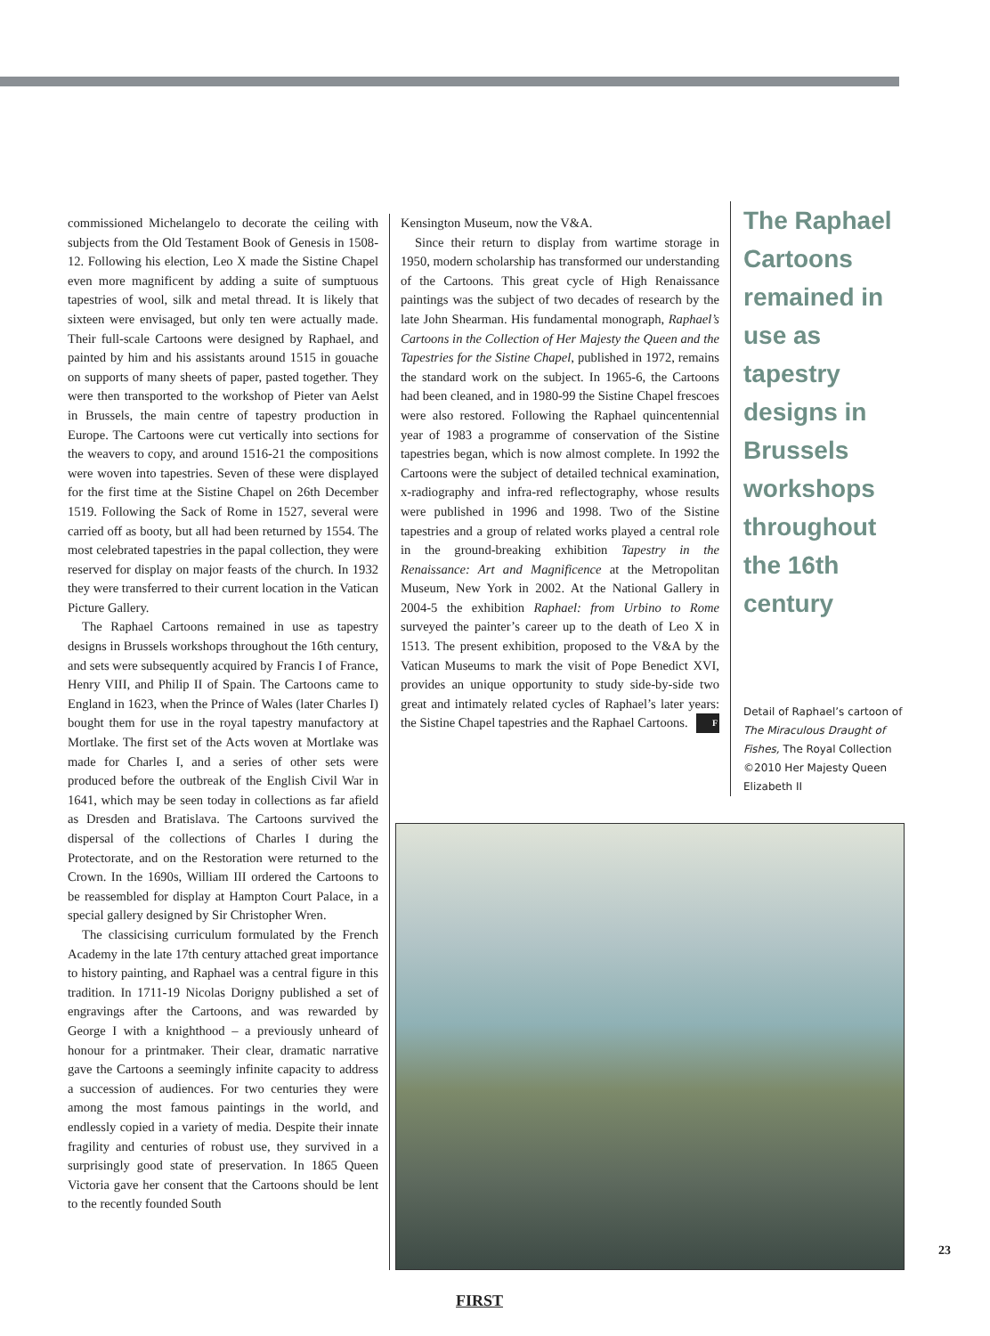commissioned Michelangelo to decorate the ceiling with subjects from the Old Testament Book of Genesis in 1508-12. Following his election, Leo X made the Sistine Chapel even more magnificent by adding a suite of sumptuous tapestries of wool, silk and metal thread. It is likely that sixteen were envisaged, but only ten were actually made. Their full-scale Cartoons were designed by Raphael, and painted by him and his assistants around 1515 in gouache on supports of many sheets of paper, pasted together. They were then transported to the workshop of Pieter van Aelst in Brussels, the main centre of tapestry production in Europe. The Cartoons were cut vertically into sections for the weavers to copy, and around 1516-21 the compositions were woven into tapestries. Seven of these were displayed for the first time at the Sistine Chapel on 26th December 1519. Following the Sack of Rome in 1527, several were carried off as booty, but all had been returned by 1554. The most celebrated tapestries in the papal collection, they were reserved for display on major feasts of the church. In 1932 they were transferred to their current location in the Vatican Picture Gallery.
The Raphael Cartoons remained in use as tapestry designs in Brussels workshops throughout the 16th century, and sets were subsequently acquired by Francis I of France, Henry VIII, and Philip II of Spain. The Cartoons came to England in 1623, when the Prince of Wales (later Charles I) bought them for use in the royal tapestry manufactory at Mortlake. The first set of the Acts woven at Mortlake was made for Charles I, and a series of other sets were produced before the outbreak of the English Civil War in 1641, which may be seen today in collections as far afield as Dresden and Bratislava. The Cartoons survived the dispersal of the collections of Charles I during the Protectorate, and on the Restoration were returned to the Crown. In the 1690s, William III ordered the Cartoons to be reassembled for display at Hampton Court Palace, in a special gallery designed by Sir Christopher Wren.
The classicising curriculum formulated by the French Academy in the late 17th century attached great importance to history painting, and Raphael was a central figure in this tradition. In 1711-19 Nicolas Dorigny published a set of engravings after the Cartoons, and was rewarded by George I with a knighthood – a previously unheard of honour for a printmaker. Their clear, dramatic narrative gave the Cartoons a seemingly infinite capacity to address a succession of audiences. For two centuries they were among the most famous paintings in the world, and endlessly copied in a variety of media. Despite their innate fragility and centuries of robust use, they survived in a surprisingly good state of preservation. In 1865 Queen Victoria gave her consent that the Cartoons should be lent to the recently founded South
Kensington Museum, now the V&A.
Since their return to display from wartime storage in 1950, modern scholarship has transformed our understanding of the Cartoons. This great cycle of High Renaissance paintings was the subject of two decades of research by the late John Shearman. His fundamental monograph, Raphael’s Cartoons in the Collection of Her Majesty the Queen and the Tapestries for the Sistine Chapel, published in 1972, remains the standard work on the subject. In 1965-6, the Cartoons had been cleaned, and in 1980-99 the Sistine Chapel frescoes were also restored. Following the Raphael quincentennial year of 1983 a programme of conservation of the Sistine tapestries began, which is now almost complete. In 1992 the Cartoons were the subject of detailed technical examination, x-radiography and infra-red reflectography, whose results were published in 1996 and 1998. Two of the Sistine tapestries and a group of related works played a central role in the ground-breaking exhibition Tapestry in the Renaissance: Art and Magnificence at the Metropolitan Museum, New York in 2002. At the National Gallery in 2004-5 the exhibition Raphael: from Urbino to Rome surveyed the painter’s career up to the death of Leo X in 1513. The present exhibition, proposed to the V&A by the Vatican Museums to mark the visit of Pope Benedict XVI, provides an unique opportunity to study side-by-side two great and intimately related cycles of Raphael’s later years: the Sistine Chapel tapestries and the Raphael Cartoons. F
The Raphael Cartoons remained in use as tapestry designs in Brussels workshops throughout the 16th century
Detail of Raphael’s cartoon of The Miraculous Draught of Fishes, The Royal Collection ©2010 Her Majesty Queen Elizabeth II
23
FIRST